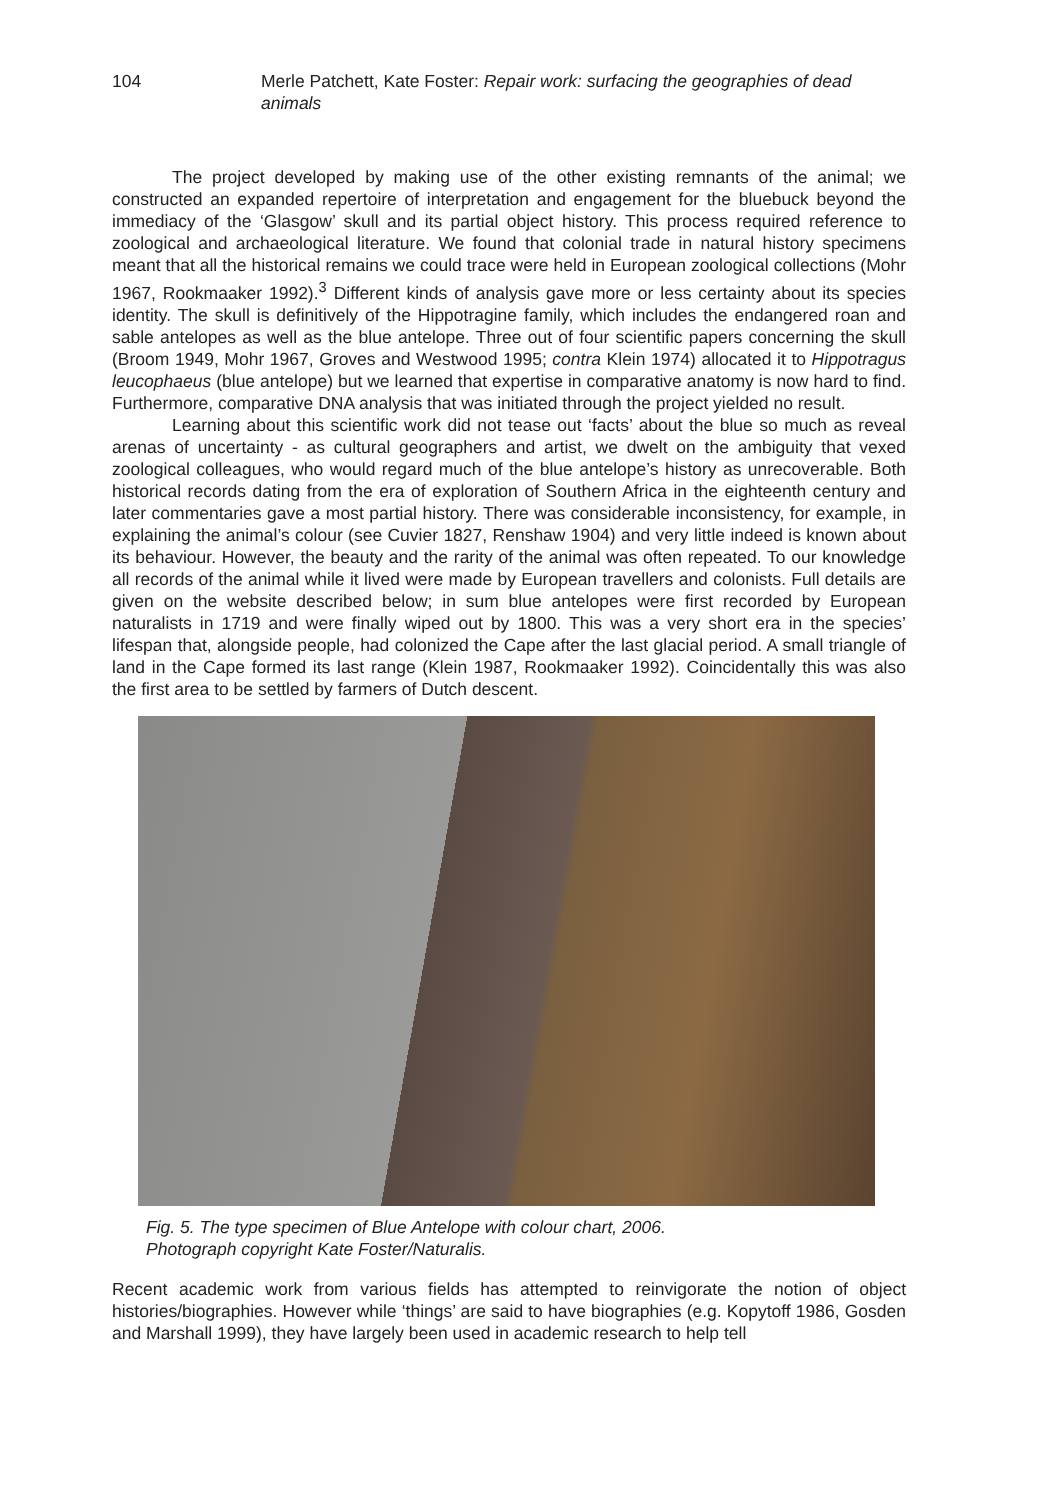104 Merle Patchett, Kate Foster: Repair work: surfacing the geographies of dead animals
The project developed by making use of the other existing remnants of the animal; we constructed an expanded repertoire of interpretation and engagement for the bluebuck beyond the immediacy of the ‘Glasgow’ skull and its partial object history. This process required reference to zoological and archaeological literature. We found that colonial trade in natural history specimens meant that all the historical remains we could trace were held in European zoological collections (Mohr 1967, Rookmaaker 1992).<sup>3</sup> Different kinds of analysis gave more or less certainty about its species identity. The skull is definitively of the Hippotragine family, which includes the endangered roan and sable antelopes as well as the blue antelope. Three out of four scientific papers concerning the skull (Broom 1949, Mohr 1967, Groves and Westwood 1995; contra Klein 1974) allocated it to Hippotragus leucophaeus (blue antelope) but we learned that expertise in comparative anatomy is now hard to find. Furthermore, comparative DNA analysis that was initiated through the project yielded no result.
Learning about this scientific work did not tease out ‘facts’ about the blue so much as reveal arenas of uncertainty - as cultural geographers and artist, we dwelt on the ambiguity that vexed zoological colleagues, who would regard much of the blue antelope’s history as unrecoverable. Both historical records dating from the era of exploration of Southern Africa in the eighteenth century and later commentaries gave a most partial history. There was considerable inconsistency, for example, in explaining the animal’s colour (see Cuvier 1827, Renshaw 1904) and very little indeed is known about its behaviour. However, the beauty and the rarity of the animal was often repeated. To our knowledge all records of the animal while it lived were made by European travellers and colonists. Full details are given on the website described below; in sum blue antelopes were first recorded by European naturalists in 1719 and were finally wiped out by 1800. This was a very short era in the species’ lifespan that, alongside people, had colonized the Cape after the last glacial period. A small triangle of land in the Cape formed its last range (Klein 1987, Rookmaaker 1992). Coincidentally this was also the first area to be settled by farmers of Dutch descent.
Fig. 5. The type specimen of Blue Antelope with colour chart, 2006.
Photograph copyright Kate Foster/Naturalis.
Recent academic work from various fields has attempted to reinvigorate the notion of object histories/biographies. However while ‘things’ are said to have biographies (e.g. Kopytoff 1986, Gosden and Marshall 1999), they have largely been used in academic research to help tell